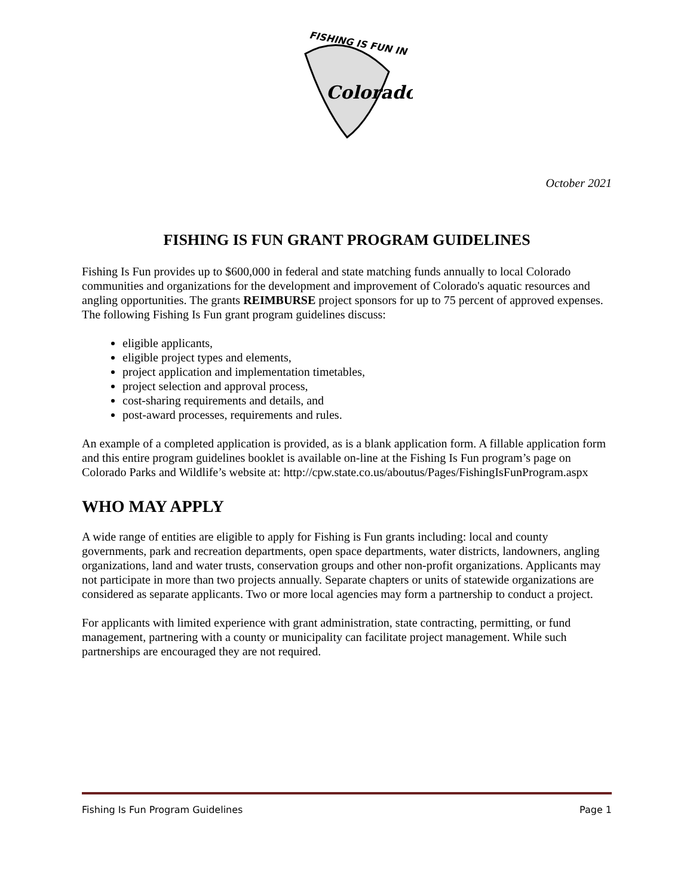FISHING IS FUN IN
Colorado
October 2021
FISHING IS FUN GRANT PROGRAM GUIDELINES
Fishing Is Fun provides up to $600,000 in federal and state matching funds annually to local Colorado communities and organizations for the development and improvement of Colorado's aquatic resources and angling opportunities. The grants REIMBURSE project sponsors for up to 75 percent of approved expenses. The following Fishing Is Fun grant program guidelines discuss:
eligible applicants,
eligible project types and elements,
project application and implementation timetables,
project selection and approval process,
cost-sharing requirements and details, and
post-award processes, requirements and rules.
An example of a completed application is provided, as is a blank application form. A fillable application form and this entire program guidelines booklet is available on-line at the Fishing Is Fun program’s page on Colorado Parks and Wildlife’s website at: http://cpw.state.co.us/aboutus/Pages/FishingIsFunProgram.aspx
WHO MAY APPLY
A wide range of entities are eligible to apply for Fishing is Fun grants including: local and county governments, park and recreation departments, open space departments, water districts, landowners, angling organizations, land and water trusts, conservation groups and other non-profit organizations. Applicants may not participate in more than two projects annually. Separate chapters or units of statewide organizations are considered as separate applicants. Two or more local agencies may form a partnership to conduct a project.
For applicants with limited experience with grant administration, state contracting, permitting, or fund management, partnering with a county or municipality can facilitate project management. While such partnerships are encouraged they are not required.
Fishing Is Fun Program Guidelines Page 1